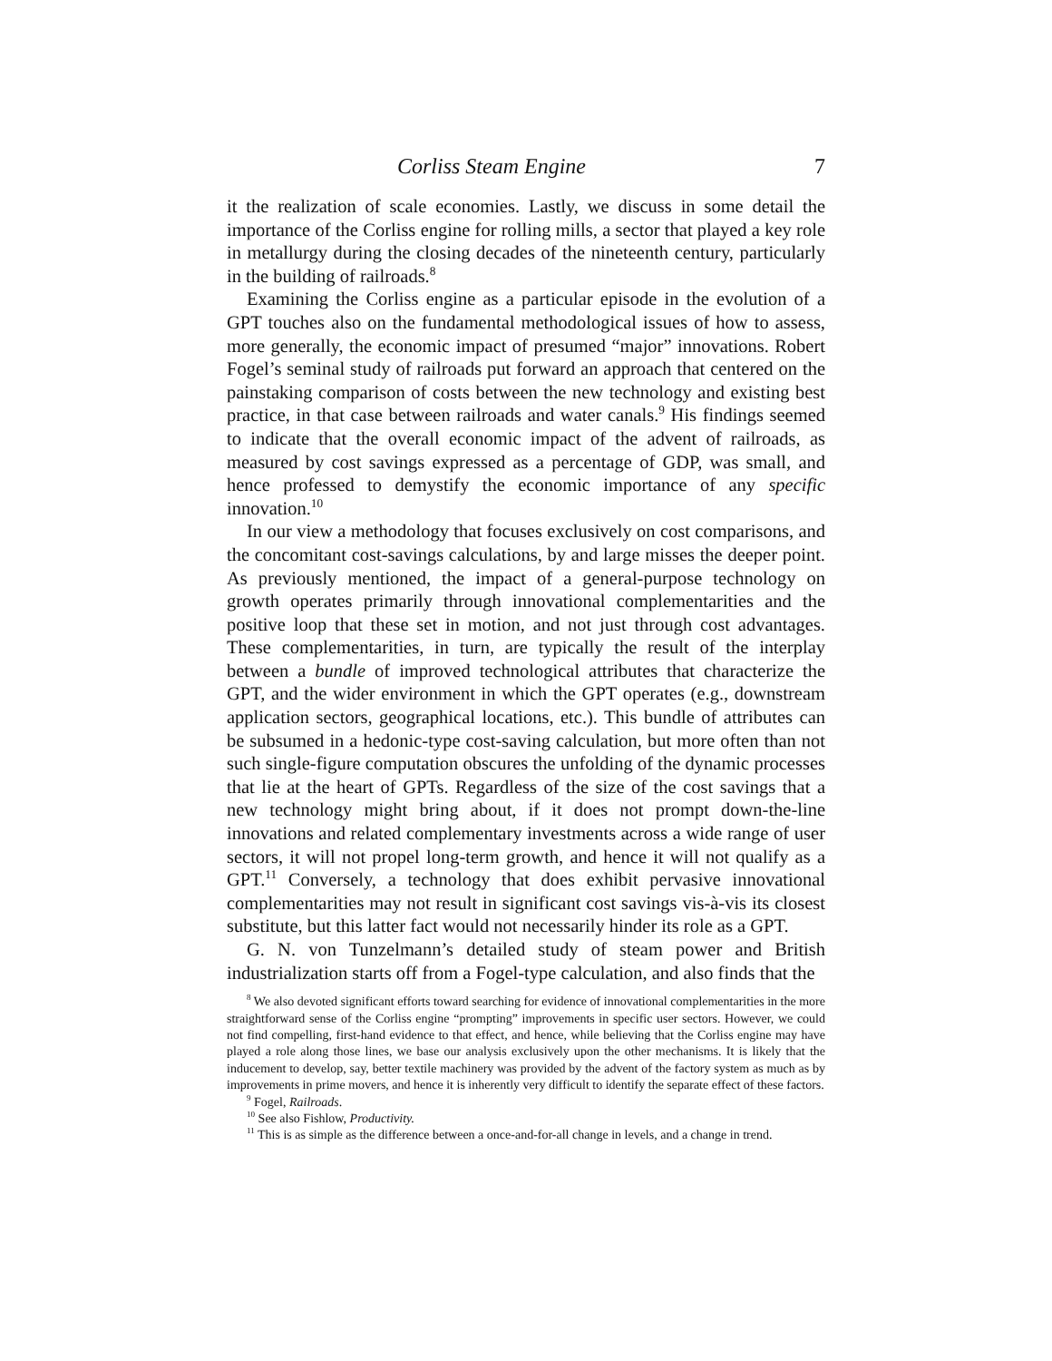Corliss Steam Engine 7
it the realization of scale economies. Lastly, we discuss in some detail the importance of the Corliss engine for rolling mills, a sector that played a key role in metallurgy during the closing decades of the nineteenth century, particularly in the building of railroads.<sup>8</sup>
Examining the Corliss engine as a particular episode in the evolution of a GPT touches also on the fundamental methodological issues of how to assess, more generally, the economic impact of presumed “major” innovations. Robert Fogel’s seminal study of railroads put forward an approach that centered on the painstaking comparison of costs between the new technology and existing best practice, in that case between railroads and water canals.<sup>9</sup> His findings seemed to indicate that the overall economic impact of the advent of railroads, as measured by cost savings expressed as a percentage of GDP, was small, and hence professed to demystify the economic importance of any specific innovation.<sup>10</sup>
In our view a methodology that focuses exclusively on cost comparisons, and the concomitant cost-savings calculations, by and large misses the deeper point. As previously mentioned, the impact of a general-purpose technology on growth operates primarily through innovational complementarities and the positive loop that these set in motion, and not just through cost advantages. These complementarities, in turn, are typically the result of the interplay between a bundle of improved technological attributes that characterize the GPT, and the wider environment in which the GPT operates (e.g., downstream application sectors, geographical locations, etc.). This bundle of attributes can be subsumed in a hedonic-type cost-saving calculation, but more often than not such single-figure computation obscures the unfolding of the dynamic processes that lie at the heart of GPTs. Regardless of the size of the cost savings that a new technology might bring about, if it does not prompt down-the-line innovations and related complementary investments across a wide range of user sectors, it will not propel long-term growth, and hence it will not qualify as a GPT.<sup>11</sup> Conversely, a technology that does exhibit pervasive innovational complementarities may not result in significant cost savings vis-à-vis its closest substitute, but this latter fact would not necessarily hinder its role as a GPT.
G. N. von Tunzelmann’s detailed study of steam power and British industrialization starts off from a Fogel-type calculation, and also finds that the
<sup>8</sup> We also devoted significant efforts toward searching for evidence of innovational complementarities in the more straightforward sense of the Corliss engine “prompting” improvements in specific user sectors. However, we could not find compelling, first-hand evidence to that effect, and hence, while believing that the Corliss engine may have played a role along those lines, we base our analysis exclusively upon the other mechanisms. It is likely that the inducement to develop, say, better textile machinery was provided by the advent of the factory system as much as by improvements in prime movers, and hence it is inherently very difficult to identify the separate effect of these factors.
<sup>9</sup> Fogel, Railroads.
<sup>10</sup> See also Fishlow, Productivity.
<sup>11</sup> This is as simple as the difference between a once-and-for-all change in levels, and a change in trend.